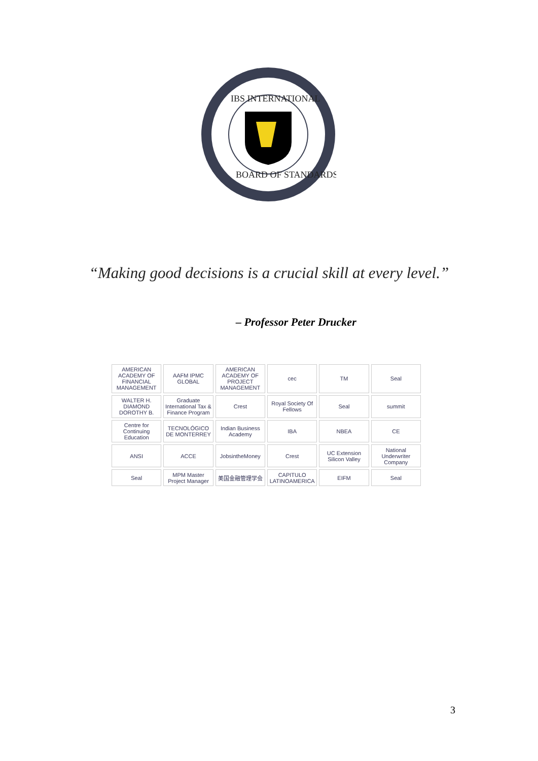IBS INTERNATIONAL
BOARD OF STANDARDS
“Making good decisions is a crucial skill at every level.”
– Professor Peter Drucker
AMERICAN ACADEMY OF FINANCIAL MANAGEMENT
AAFM IPMC GLOBAL
AMERICAN ACADEMY OF PROJECT MANAGEMENT
cec
TM
Seal
WALTER H. DIAMOND DOROTHY B.
Graduate International Tax & Finance Program
Crest
Royal Society Of Fellows
Seal
summit
Centre for Continuing Education
TECNOLÓGICO DE MONTERREY
Indian Business Academy
IBA
NBEA
CE
ANSI
ACCE
JobsintheMoney
Crest
UC Extension Silicon Valley
National Underwriter Company
Seal
MPM Master Project Manager
美国金融管理学会
CAPITULO LATINOAMERICA
EIFM
Seal
3